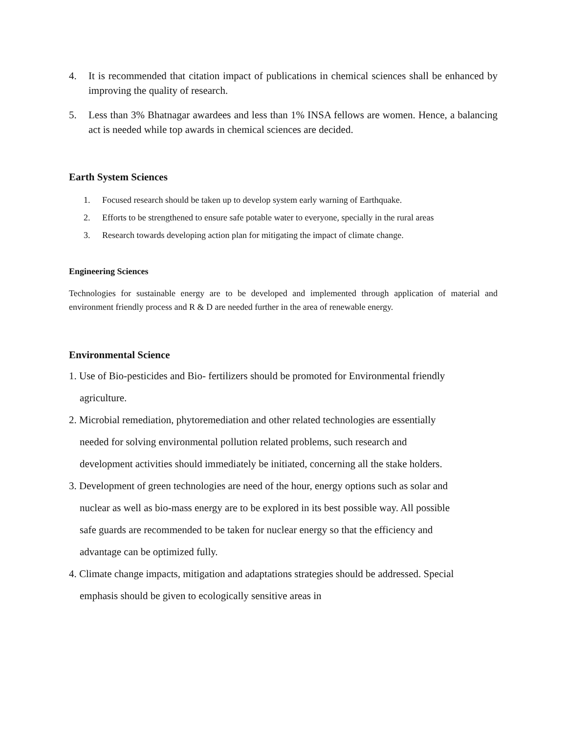4. It is recommended that citation impact of publications in chemical sciences shall be enhanced by improving the quality of research.
5. Less than 3% Bhatnagar awardees and less than 1% INSA fellows are women. Hence, a balancing act is needed while top awards in chemical sciences are decided.
Earth System Sciences
1. Focused research should be taken up to develop system early warning of Earthquake.
2. Efforts to be strengthened to ensure safe potable water to everyone, specially in the rural areas
3. Research towards developing action plan for mitigating the impact of climate change.
Engineering Sciences
Technologies for sustainable energy are to be developed and implemented through application of material and environment friendly process and R & D are needed further in the area of renewable energy.
Environmental Science
1. Use of Bio-pesticides and Bio- fertilizers should be promoted for Environmental friendly agriculture.
2. Microbial remediation, phytoremediation and other related technologies are essentially needed for solving environmental pollution related problems, such research and development activities should immediately be initiated, concerning all the stake holders.
3. Development of green technologies are need of the hour, energy options such as solar and nuclear as well as bio-mass energy are to be explored in its best possible way. All possible safe guards are recommended to be taken for nuclear energy so that the efficiency and advantage can be optimized fully.
4. Climate change impacts, mitigation and adaptations strategies should be addressed. Special emphasis should be given to ecologically sensitive areas in